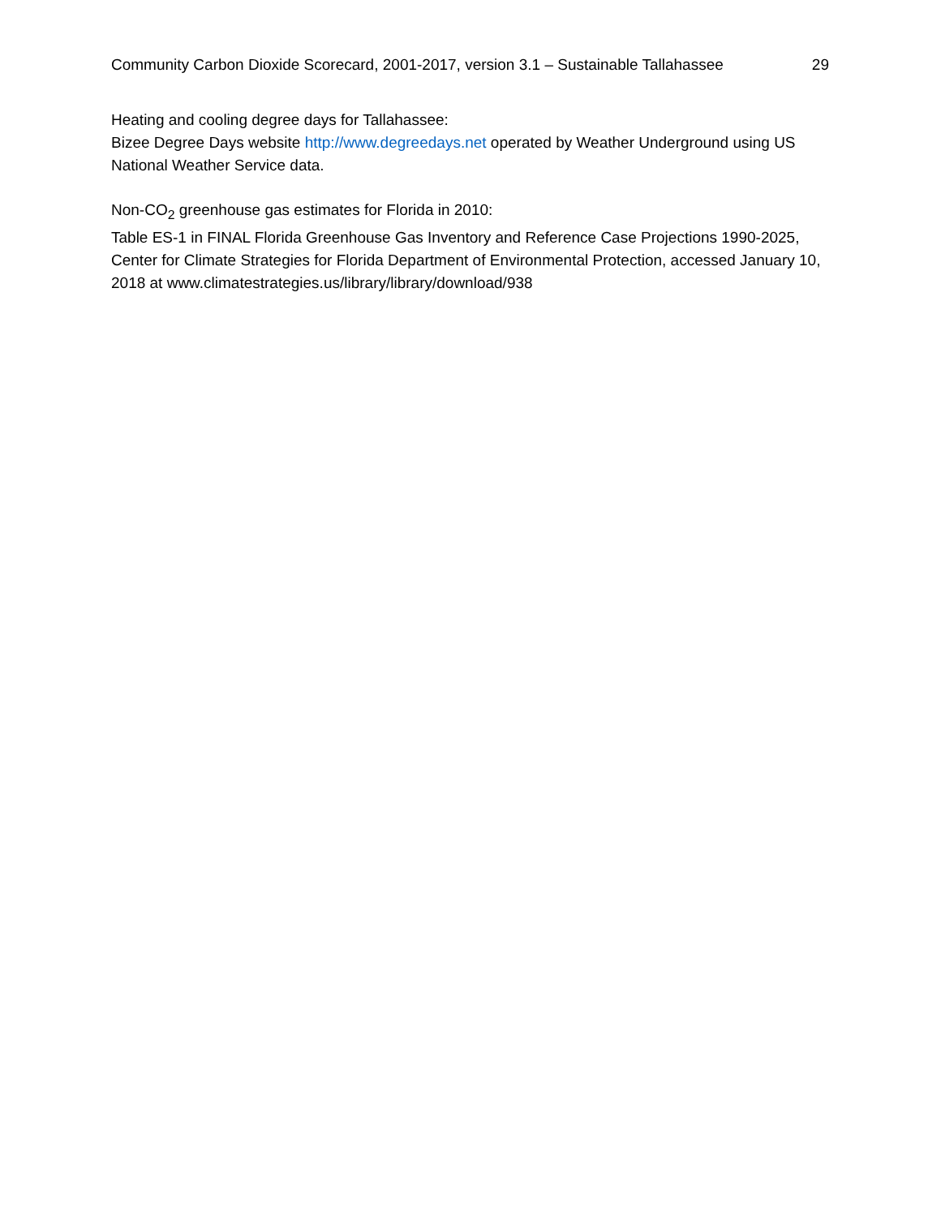Community Carbon Dioxide Scorecard, 2001-2017, version 3.1 – Sustainable Tallahassee 29
Heating and cooling degree days for Tallahassee:
Bizee Degree Days website http://www.degreedays.net operated by Weather Underground using US National Weather Service data.
Non-CO<sub>2</sub> greenhouse gas estimates for Florida in 2010:
Table ES-1 in FINAL Florida Greenhouse Gas Inventory and Reference Case Projections 1990-2025, Center for Climate Strategies for Florida Department of Environmental Protection, accessed January 10, 2018 at www.climatestrategies.us/library/library/download/938